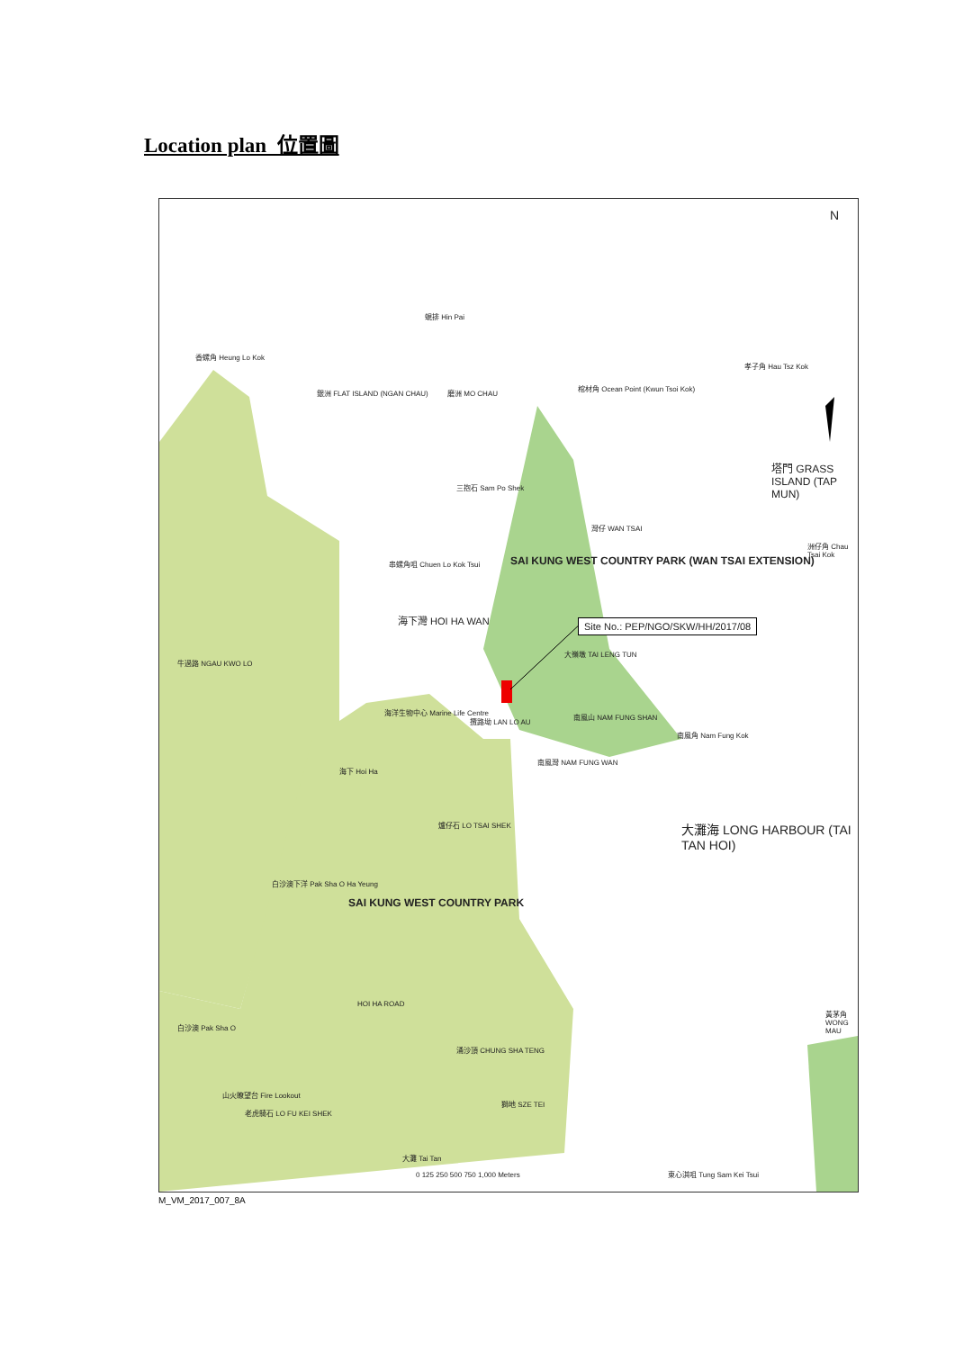Location plan 位置圖
N
蜆排 Hin Pai
香螺角 Heung Lo Kok
銀洲 FLAT ISLAND (NGAN CHAU) 磨洲 MO CHAU
棺材角 Ocean Point (Kwun Tsoi Kok)
孝子角 Hau Tsz Kok
塔門 GRASS ISLAND (TAP MUN)
三抱石 Sam Po Shek
灣仔 WAN TSAI
洲仔角 Chau Tsai Kok
串螺角咀 Chuen Lo Kok Tsui
SAI KUNG WEST COUNTRY PARK (WAN TSAI EXTENSION)
海下灣 HOI HA WAN
Site No.: PEP/NGO/SKW/HH/2017/08
牛過路 NGAU KWO LO
大嶺墩 TAI LENG TUN
海洋生物中心 Marine Life Centre
攬路坳 LAN LO AU
南風山 NAM FUNG SHAN
南風角 Nam Fung Kok
南風灣 NAM FUNG WAN
海下 Hoi Ha
爐仔石 LO TSAI SHEK
大灘海 LONG HARBOUR (TAI TAN HOI)
白沙澳下洋 Pak Sha O Ha Yeung
SAI KUNG WEST COUNTRY PARK
HOI HA ROAD
黃茅角 WONG MAU
白沙澳 Pak Sha O
涌沙頂 CHUNG SHA TENG
山火瞭望台 Fire Lookout
老虎騎石 LO FU KEI SHEK
獅地 SZE TEI
大灘 Tai Tan
0 125 250 500 750 1,000 Meters 東心淇咀 Tung Sam Kei Tsui
M_VM_2017_007_8A